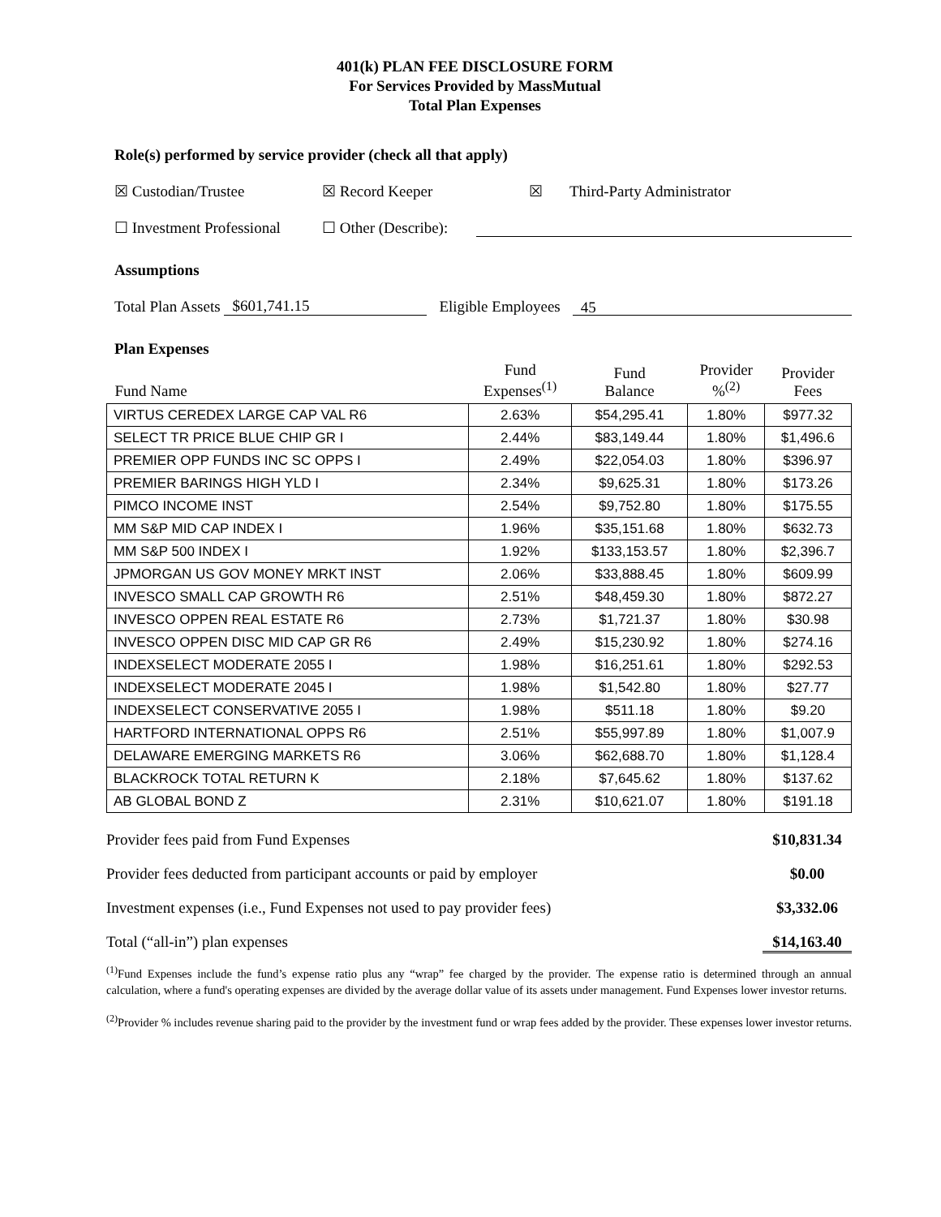401(k) PLAN FEE DISCLOSURE FORM
For Services Provided by MassMutual
Total Plan Expenses
Role(s) performed by service provider (check all that apply)
☒ Custodian/Trustee ☒ Record Keeper ☒ Third-Party Administrator
☐ Investment Professional ☐ Other (Describe):
Assumptions
Total Plan Assets $601,741.15 Eligible Employees 45
Plan Expenses
| Fund Name | Fund Expenses<sup>(1)</sup> | Fund Balance | Provider %<sup>(2)</sup> | Provider Fees |
| --- | --- | --- | --- | --- |
| VIRTUS CEREDEX LARGE CAP VAL R6 | 2.63% | $54,295.41 | 1.80% | $977.32 |
| SELECT TR PRICE BLUE CHIP GR I | 2.44% | $83,149.44 | 1.80% | $1,496.6 |
| PREMIER OPP FUNDS INC SC OPPS I | 2.49% | $22,054.03 | 1.80% | $396.97 |
| PREMIER BARINGS HIGH YLD I | 2.34% | $9,625.31 | 1.80% | $173.26 |
| PIMCO INCOME INST | 2.54% | $9,752.80 | 1.80% | $175.55 |
| MM S&P MID CAP INDEX I | 1.96% | $35,151.68 | 1.80% | $632.73 |
| MM S&P 500 INDEX I | 1.92% | $133,153.57 | 1.80% | $2,396.7 |
| JPMORGAN US GOV MONEY MRKT INST | 2.06% | $33,888.45 | 1.80% | $609.99 |
| INVESCO SMALL CAP GROWTH R6 | 2.51% | $48,459.30 | 1.80% | $872.27 |
| INVESCO OPPEN REAL ESTATE R6 | 2.73% | $1,721.37 | 1.80% | $30.98 |
| INVESCO OPPEN DISC MID CAP GR R6 | 2.49% | $15,230.92 | 1.80% | $274.16 |
| INDEXSELECT MODERATE 2055 I | 1.98% | $16,251.61 | 1.80% | $292.53 |
| INDEXSELECT MODERATE 2045 I | 1.98% | $1,542.80 | 1.80% | $27.77 |
| INDEXSELECT CONSERVATIVE 2055 I | 1.98% | $511.18 | 1.80% | $9.20 |
| HARTFORD INTERNATIONAL OPPS R6 | 2.51% | $55,997.89 | 1.80% | $1,007.9 |
| DELAWARE EMERGING MARKETS R6 | 3.06% | $62,688.70 | 1.80% | $1,128.4 |
| BLACKROCK TOTAL RETURN K | 2.18% | $7,645.62 | 1.80% | $137.62 |
| AB GLOBAL BOND Z | 2.31% | $10,621.07 | 1.80% | $191.18 |
Provider fees paid from Fund Expenses $10,831.34
Provider fees deducted from participant accounts or paid by employer $0.00
Investment expenses (i.e., Fund Expenses not used to pay provider fees) $3,332.06
Total (“all-in”) plan expenses $14,163.40
<sup>(1)</sup> Fund Expenses include the fund’s expense ratio plus any “wrap” fee charged by the provider. The expense ratio is determined through an annual calculation, where a fund's operating expenses are divided by the average dollar value of its assets under management. Fund Expenses lower investor returns.
<sup>(2)</sup> Provider % includes revenue sharing paid to the provider by the investment fund or wrap fees added by the provider. These expenses lower investor returns.